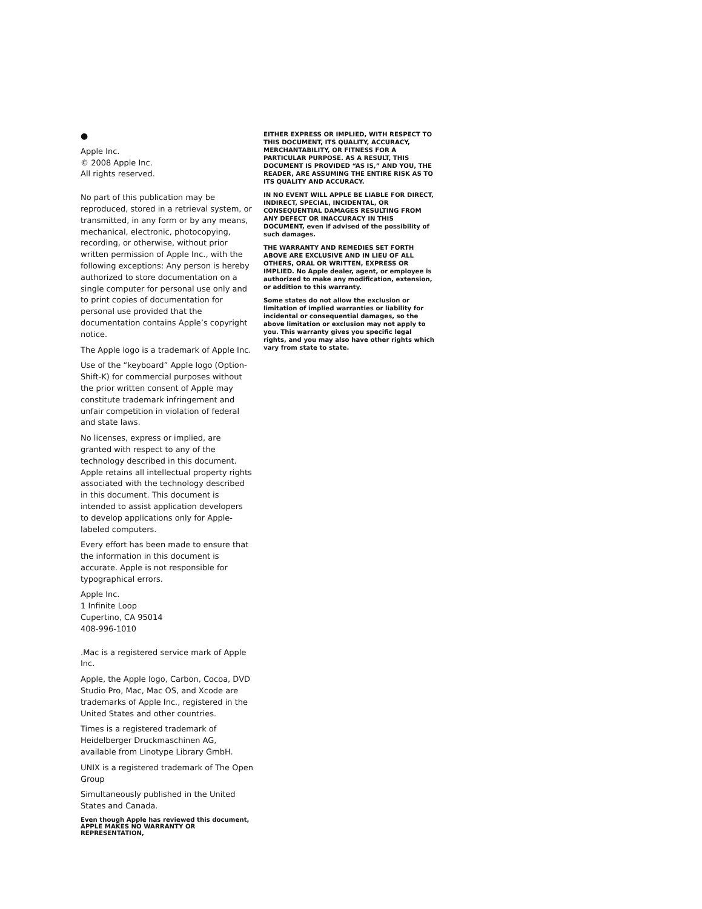●
Apple Inc.
© 2008 Apple Inc.
All rights reserved.
No part of this publication may be reproduced, stored in a retrieval system, or transmitted, in any form or by any means, mechanical, electronic, photocopying, recording, or otherwise, without prior written permission of Apple Inc., with the following exceptions: Any person is hereby authorized to store documentation on a single computer for personal use only and to print copies of documentation for personal use provided that the documentation contains Apple’s copyright notice.
The Apple logo is a trademark of Apple Inc.
Use of the “keyboard” Apple logo (Option-Shift-K) for commercial purposes without the prior written consent of Apple may constitute trademark infringement and unfair competition in violation of federal and state laws.
No licenses, express or implied, are granted with respect to any of the technology described in this document. Apple retains all intellectual property rights associated with the technology described in this document. This document is intended to assist application developers to develop applications only for Apple-labeled computers.
Every effort has been made to ensure that the information in this document is accurate. Apple is not responsible for typographical errors.
Apple Inc.
1 Infinite Loop
Cupertino, CA 95014
408-996-1010
.Mac is a registered service mark of Apple Inc.
Apple, the Apple logo, Carbon, Cocoa, DVD Studio Pro, Mac, Mac OS, and Xcode are trademarks of Apple Inc., registered in the United States and other countries.
Times is a registered trademark of Heidelberger Druckmaschinen AG, available from Linotype Library GmbH.
UNIX is a registered trademark of The Open Group
Simultaneously published in the United States and Canada.
Even though Apple has reviewed this document, APPLE MAKES NO WARRANTY OR REPRESENTATION,
EITHER EXPRESS OR IMPLIED, WITH RESPECT TO THIS DOCUMENT, ITS QUALITY, ACCURACY, MERCHANTABILITY, OR FITNESS FOR A PARTICULAR PURPOSE. AS A RESULT, THIS DOCUMENT IS PROVIDED “AS IS,” AND YOU, THE READER, ARE ASSUMING THE ENTIRE RISK AS TO ITS QUALITY AND ACCURACY.
IN NO EVENT WILL APPLE BE LIABLE FOR DIRECT, INDIRECT, SPECIAL, INCIDENTAL, OR CONSEQUENTIAL DAMAGES RESULTING FROM ANY DEFECT OR INACCURACY IN THIS DOCUMENT, even if advised of the possibility of such damages.
THE WARRANTY AND REMEDIES SET FORTH ABOVE ARE EXCLUSIVE AND IN LIEU OF ALL OTHERS, ORAL OR WRITTEN, EXPRESS OR IMPLIED. No Apple dealer, agent, or employee is authorized to make any modification, extension, or addition to this warranty.
Some states do not allow the exclusion or limitation of implied warranties or liability for incidental or consequential damages, so the above limitation or exclusion may not apply to you. This warranty gives you specific legal rights, and you may also have other rights which vary from state to state.